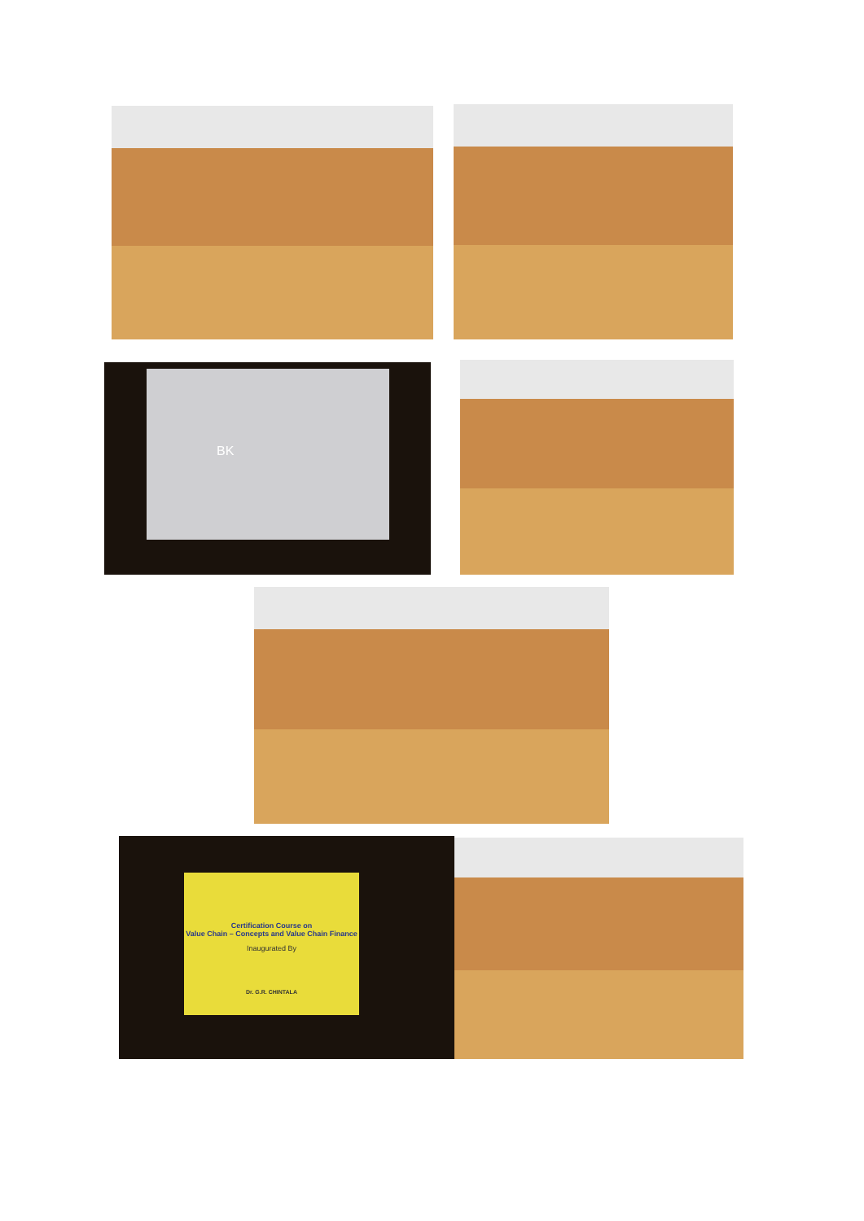BK
Certification Course on
Value Chain – Concepts and Value Chain Finance
Inaugurated By
Dr. G.R. CHINTALA